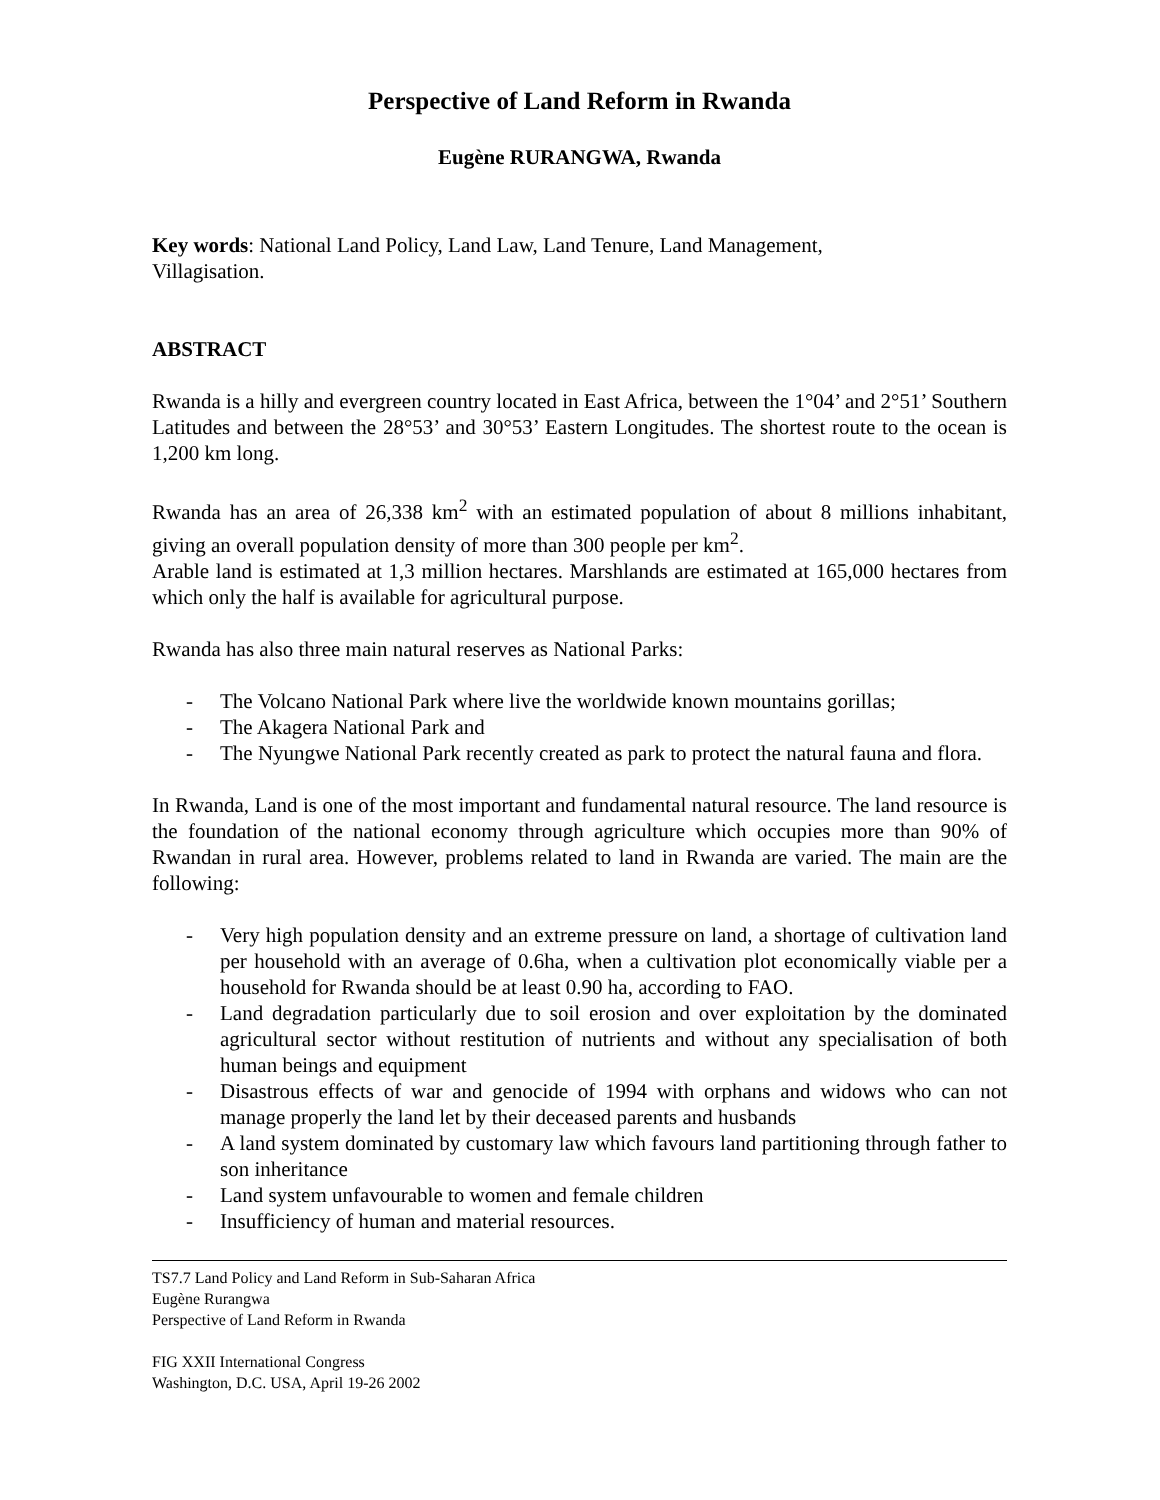Perspective of Land Reform in Rwanda
Eugène RURANGWA, Rwanda
Key words: National Land Policy, Land Law, Land Tenure, Land Management,
Villagisation.
ABSTRACT
Rwanda is a hilly and evergreen country located in East Africa, between the 1°04’ and 2°51’ Southern Latitudes and between the 28°53’ and 30°53’ Eastern Longitudes. The shortest route to the ocean is 1,200 km long.
Rwanda has an area of 26,338 km<sup>2</sup> with an estimated population of about 8 millions inhabitant, giving an overall population density of more than 300 people per km<sup>2</sup>.
Arable land is estimated at 1,3 million hectares. Marshlands are estimated at 165,000 hectares from which only the half is available for agricultural purpose.
Rwanda has also three main natural reserves as National Parks:
- The Volcano National Park where live the worldwide known mountains gorillas;
- The Akagera National Park and
- The Nyungwe National Park recently created as park to protect the natural fauna and flora.
In Rwanda, Land is one of the most important and fundamental natural resource. The land resource is the foundation of the national economy through agriculture which occupies more than 90% of Rwandan in rural area. However, problems related to land in Rwanda are varied. The main are the following:
- Very high population density and an extreme pressure on land, a shortage of cultivation land per household with an average of 0.6ha, when a cultivation plot economically viable per a household for Rwanda should be at least 0.90 ha, according to FAO.
- Land degradation particularly due to soil erosion and over exploitation by the dominated agricultural sector without restitution of nutrients and without any specialisation of both human beings and equipment
- Disastrous effects of war and genocide of 1994 with orphans and widows who can not manage properly the land let by their deceased parents and husbands
- A land system dominated by customary law which favours land partitioning through father to son inheritance
- Land system unfavourable to women and female children
- Insufficiency of human and material resources.
TS7.7 Land Policy and Land Reform in Sub-Saharan Africa
Eugène Rurangwa
Perspective of Land Reform in Rwanda
FIG XXII International Congress
Washington, D.C. USA, April 19-26 2002